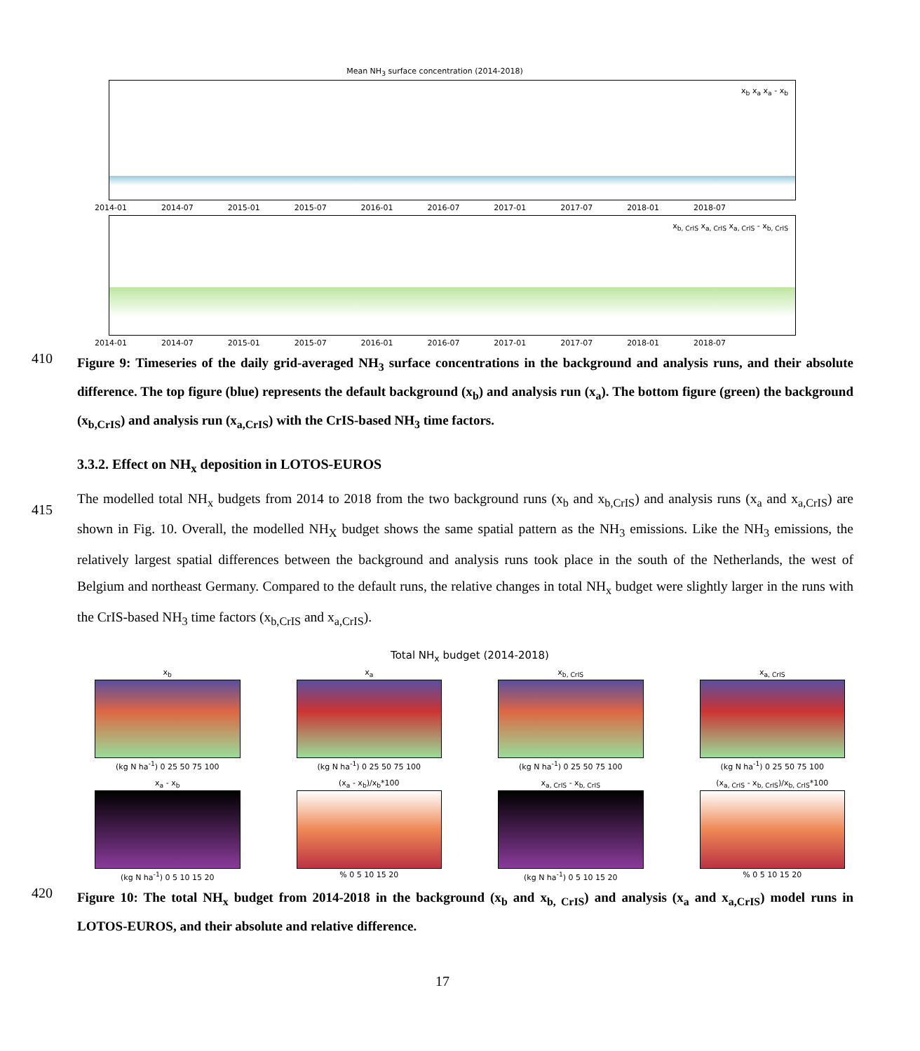Mean NH<sub>3</sub> surface concentration (2014-2018)
x<sub>b</sub> x<sub>a</sub> x<sub>a</sub> - x<sub>b</sub>
2014-01 2014-07 2015-01 2015-07 2016-01 2016-07 2017-01 2017-07 2018-01 2018-07
x<sub>b, CrIS</sub> x<sub>a, CrIS</sub> x<sub>a, CrIS</sub> - x<sub>b, CrIS</sub>
2014-01 2014-07 2015-01 2015-07 2016-01 2016-07 2017-01 2017-07 2018-01 2018-07
410
Figure 9: Timeseries of the daily grid-averaged NH<sub>3</sub> surface concentrations in the background and analysis runs, and their absolute difference. The top figure (blue) represents the default background (x<sub>b</sub>) and analysis run (x<sub>a</sub>). The bottom figure (green) the background (x<sub>b,CrIS</sub>) and analysis run (x<sub>a,CrIS</sub>) with the CrIS-based NH<sub>3</sub> time factors.
3.3.2. Effect on NH<sub>x</sub> deposition in LOTOS-EUROS
415
The modelled total NH<sub>x</sub> budgets from 2014 to 2018 from the two background runs (x<sub>b</sub> and x<sub>b,CrIS</sub>) and analysis runs (x<sub>a</sub> and x<sub>a,CrIS</sub>) are shown in Fig. 10. Overall, the modelled NH<sub>X</sub> budget shows the same spatial pattern as the NH<sub>3</sub> emissions. Like the NH<sub>3</sub> emissions, the relatively largest spatial differences between the background and analysis runs took place in the south of the Netherlands, the west of Belgium and northeast Germany. Compared to the default runs, the relative changes in total NH<sub>x</sub> budget were slightly larger in the runs with the CrIS-based NH<sub>3</sub> time factors (x<sub>b,CrIS</sub> and x<sub>a,CrIS</sub>).
Total NH<sub>x</sub> budget (2014-2018)
x<sub>b</sub>
(kg N ha<sup>-1</sup>) 0 25 50 75 100
x<sub>a</sub>
(kg N ha<sup>-1</sup>) 0 25 50 75 100
x<sub>b, CrIS</sub>
(kg N ha<sup>-1</sup>) 0 25 50 75 100
x<sub>a, CrIS</sub>
(kg N ha<sup>-1</sup>) 0 25 50 75 100
x<sub>a</sub> - x<sub>b</sub>
(kg N ha<sup>-1</sup>) 0 5 10 15 20
(x<sub>a</sub> - x<sub>b</sub>)/x<sub>b</sub>*100
% 0 5 10 15 20
x<sub>a, CrIS</sub> - x<sub>b, CrIS</sub>
(kg N ha<sup>-1</sup>) 0 5 10 15 20
(x<sub>a, CrIS</sub> - x<sub>b, CrIS</sub>)/x<sub>b, CrIS</sub>*100
% 0 5 10 15 20
420
Figure 10: The total NH<sub>x</sub> budget from 2014-2018 in the background (x<sub>b</sub> and x<sub>b, CrIS</sub>) and analysis (x<sub>a</sub> and x<sub>a,CrIS</sub>) model runs in LOTOS-EUROS, and their absolute and relative difference.
17